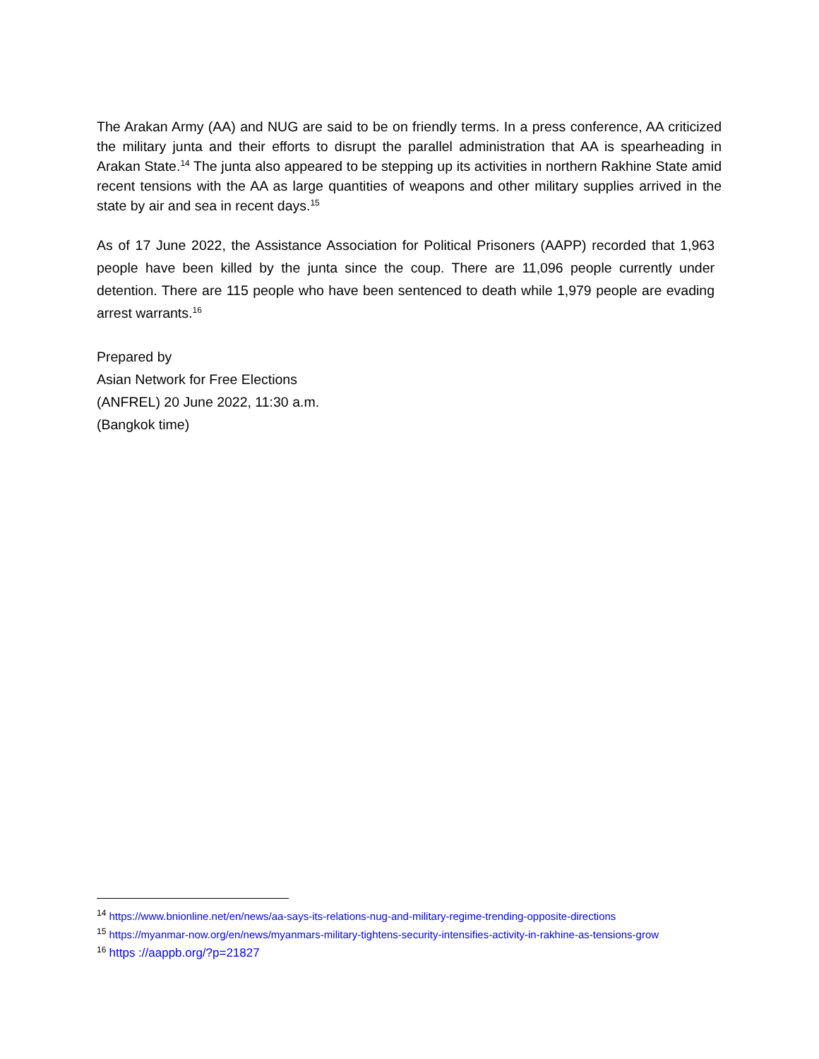The Arakan Army (AA) and NUG are said to be on friendly terms. In a press conference, AA criticized the military junta and their efforts to disrupt the parallel administration that AA is spearheading in Arakan State.<sup>14</sup> The junta also appeared to be stepping up its activities in northern Rakhine State amid recent tensions with the AA as large quantities of weapons and other military supplies arrived in the state by air and sea in recent days.<sup>15</sup>
As of 17 June 2022, the Assistance Association for Political Prisoners (AAPP) recorded that 1,963 people have been killed by the junta since the coup. There are 11,096 people currently under detention. There are 115 people who have been sentenced to death while 1,979 people are evading arrest warrants.<sup>16</sup>
Prepared by
Asian Network for Free Elections
(ANFREL) 20 June 2022, 11:30 a.m.
(Bangkok time)
<sup>14</sup> https://www.bnionline.net/en/news/aa-says-its-relations-nug-and-military-regime-trending-opposite-directions
<sup>15</sup> https://myanmar-now.org/en/news/myanmars-military-tightens-security-intensifies-activity-in-rakhine-as-tensions-grow
<sup>16</sup> https ://aappb.org/?p=21827